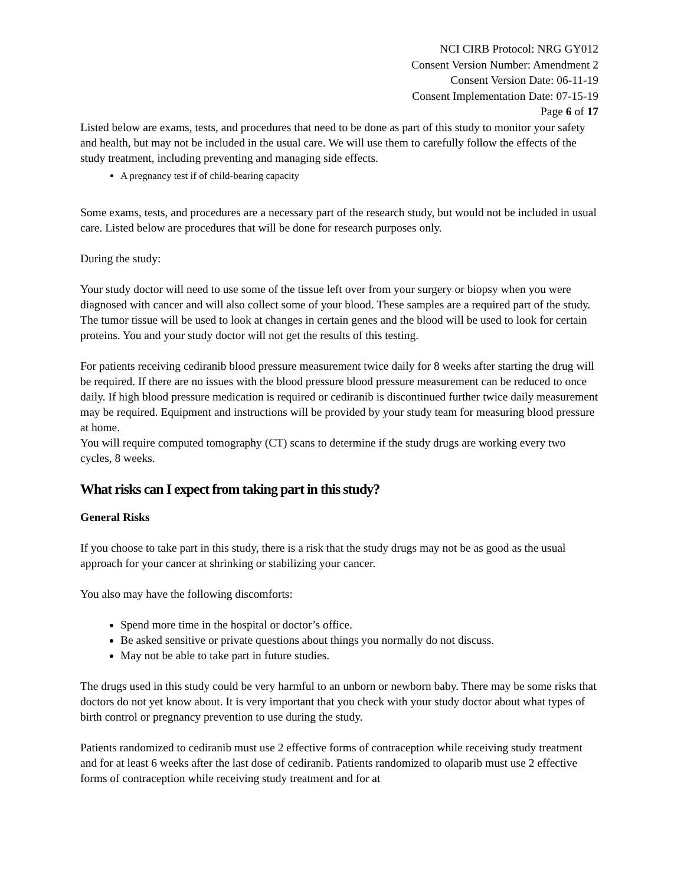NCI CIRB Protocol: NRG GY012
Consent Version Number: Amendment 2
Consent Version Date: 06-11-19
Consent Implementation Date: 07-15-19
Page 6 of 17
Listed below are exams, tests, and procedures that need to be done as part of this study to monitor your safety and health, but may not be included in the usual care. We will use them to carefully follow the effects of the study treatment, including preventing and managing side effects.
A pregnancy test if of child-bearing capacity
Some exams, tests, and procedures are a necessary part of the research study, but would not be included in usual care. Listed below are procedures that will be done for research purposes only.
During the study:
Your study doctor will need to use some of the tissue left over from your surgery or biopsy when you were diagnosed with cancer and will also collect some of your blood. These samples are a required part of the study. The tumor tissue will be used to look at changes in certain genes and the blood will be used to look for certain proteins. You and your study doctor will not get the results of this testing.
For patients receiving cediranib blood pressure measurement twice daily for 8 weeks after starting the drug will be required. If there are no issues with the blood pressure blood pressure measurement can be reduced to once daily. If high blood pressure medication is required or cediranib is discontinued further twice daily measurement may be required. Equipment and instructions will be provided by your study team for measuring blood pressure at home.
You will require computed tomography (CT) scans to determine if the study drugs are working every two cycles, 8 weeks.
What risks can I expect from taking part in this study?
General Risks
If you choose to take part in this study, there is a risk that the study drugs may not be as good as the usual approach for your cancer at shrinking or stabilizing your cancer.
You also may have the following discomforts:
Spend more time in the hospital or doctor’s office.
Be asked sensitive or private questions about things you normally do not discuss.
May not be able to take part in future studies.
The drugs used in this study could be very harmful to an unborn or newborn baby. There may be some risks that doctors do not yet know about. It is very important that you check with your study doctor about what types of birth control or pregnancy prevention to use during the study.
Patients randomized to cediranib must use 2 effective forms of contraception while receiving study treatment and for at least 6 weeks after the last dose of cediranib. Patients randomized to olaparib must use 2 effective forms of contraception while receiving study treatment and for at